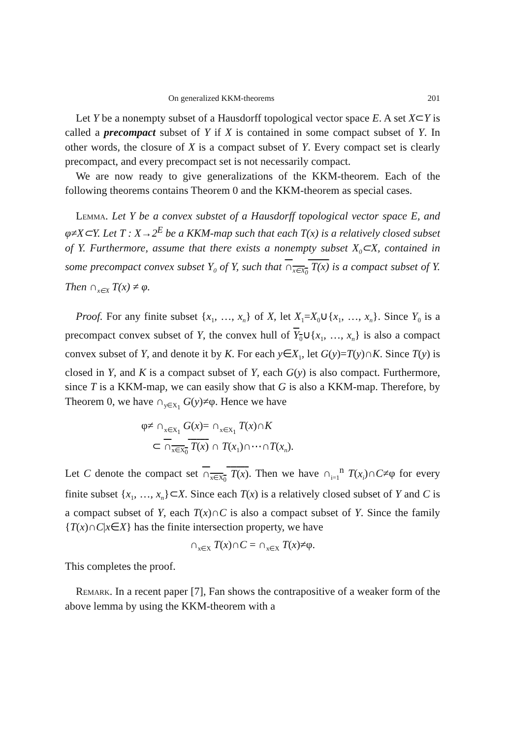On generalized KKM-theorems 201
Let Y be a nonempty subset of a Hausdorff topological vector space E. A set X⊂Y is called a precompact subset of Y if X is contained in some compact subset of Y. In other words, the closure of X is a compact subset of Y. Every compact set is clearly precompact, and every precompact set is not necessarily compact.
We are now ready to give generalizations of the KKM-theorem. Each of the following theorems contains Theorem 0 and the KKM-theorem as special cases.
Lemma. Let Y be a convex substet of a Hausdorff topological vector space E, and φ≠X⊂Y. Let T : X→2<sup>E</sup> be a KKM-map such that each T(x) is a relatively closed subset of Y. Furthermore, assume that there exists a nonempty subset X<sub>0</sub>⊂X, contained in some precompact convex subset Y<sub>0</sub> of Y, such that ∩<sub>x∈X<sub>0</sub></sub> T(x) is a compact subset of Y. Then ∩<sub>x∈X</sub> T(x) ≠ φ.
Proof. For any finite subset {x<sub>1</sub>, …, x<sub>n</sub>} of X, let X<sub>1</sub>=X<sub>0</sub>∪{x<sub>1</sub>, …, x<sub>n</sub>}. Since Y<sub>0</sub> is a precompact convex subset of Y, the convex hull of Y<sub>0</sub>∪{x<sub>1</sub>, …, x<sub>n</sub>} is also a compact convex subset of Y, and denote it by K. For each y∈X<sub>1</sub>, let G(y)=T(y)∩K. Since T(y) is closed in Y, and K is a compact subset of Y, each G(y) is also compact. Furthermore, since T is a KKM-map, we can easily show that G is also a KKM-map. Therefore, by Theorem 0, we have ∩<sub>y∈X<sub>1</sub></sub> G(y)≠φ. Hence we have
φ≠ ∩<sub>x∈X<sub>1</sub></sub> G(x)= ∩<sub>x∈X<sub>1</sub></sub> T(x)∩K
⊂ ∩<sub>x∈X<sub>0</sub></sub> T(x) ∩ T(x<sub>1</sub>)∩⋯∩T(x<sub>n</sub>).
Let C denote the compact set ∩<sub>x∈X<sub>0</sub></sub> T(x). Then we have ∩<sub>i=1</sub><sup>n</sup> T(x<sub>i</sub>)∩C≠φ for every finite subset {x<sub>1</sub>, …, x<sub>n</sub>}⊂X. Since each T(x) is a relatively closed subset of Y and C is a compact subset of Y, each T(x)∩C is also a compact subset of Y. Since the family {T(x)∩C|x∈X} has the finite intersection property, we have
∩<sub>x∈X</sub> T(x)∩C = ∩<sub>x∈X</sub> T(x)≠φ.
This completes the proof.
Remark. In a recent paper [7], Fan shows the contrapositive of a weaker form of the above lemma by using the KKM-theorem with a